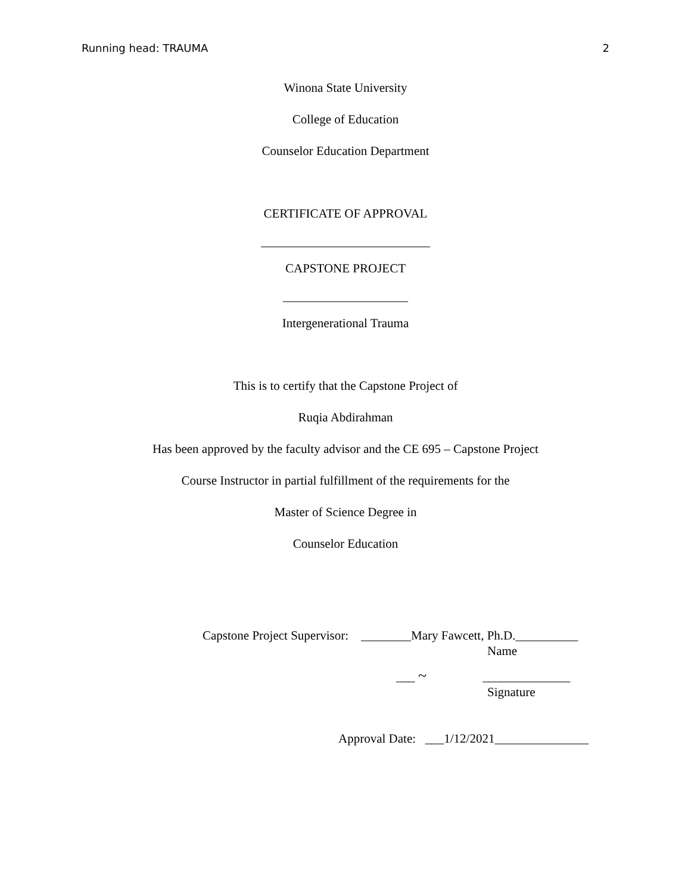Running head: TRAUMA 2
Winona State University
College of Education
Counselor Education Department
CERTIFICATE OF APPROVAL
___________________________
CAPSTONE PROJECT
____________________
Intergenerational Trauma
This is to certify that the Capstone Project of
Ruqia Abdirahman
Has been approved by the faculty advisor and the CE 695 – Capstone Project
Course Instructor in partial fulfillment of the requirements for the
Master of Science Degree in
Counselor Education
Capstone Project Supervisor: ________Mary Fawcett, Ph.D.__________
Name
___ ~ ______________
Signature
Approval Date: ___1/12/2021_______________